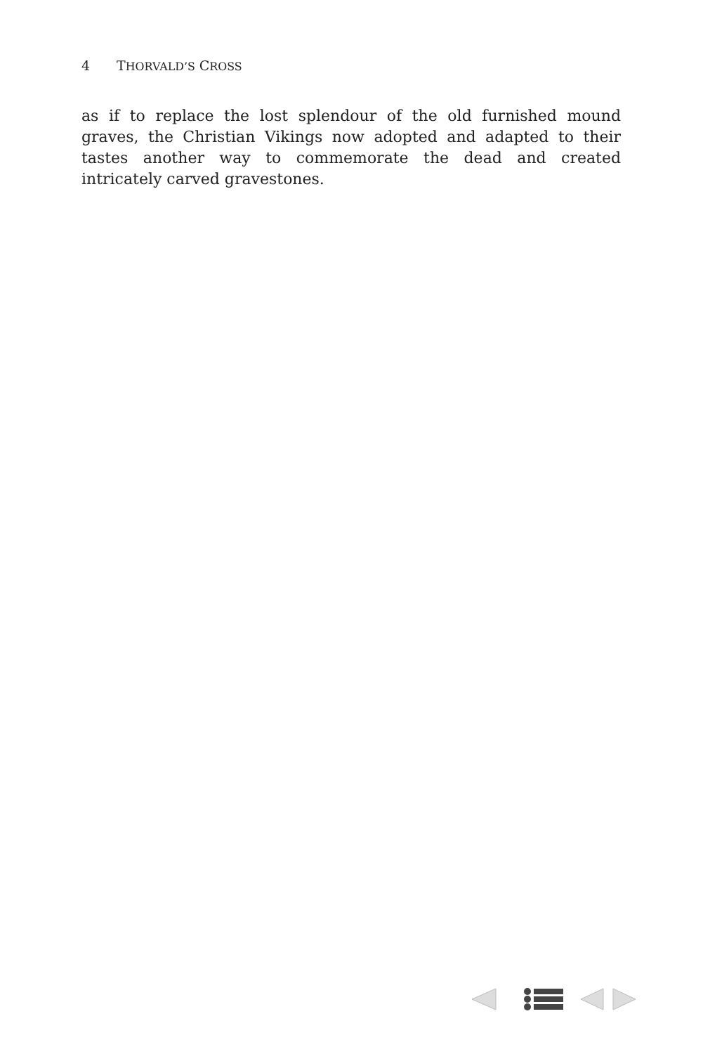4 THORVALD’S CROSS
as if to replace the lost splendour of the old furnished mound graves, the Christian Vikings now adopted and adapted to their tastes another way to commemorate the dead and created intricately carved gravestones.